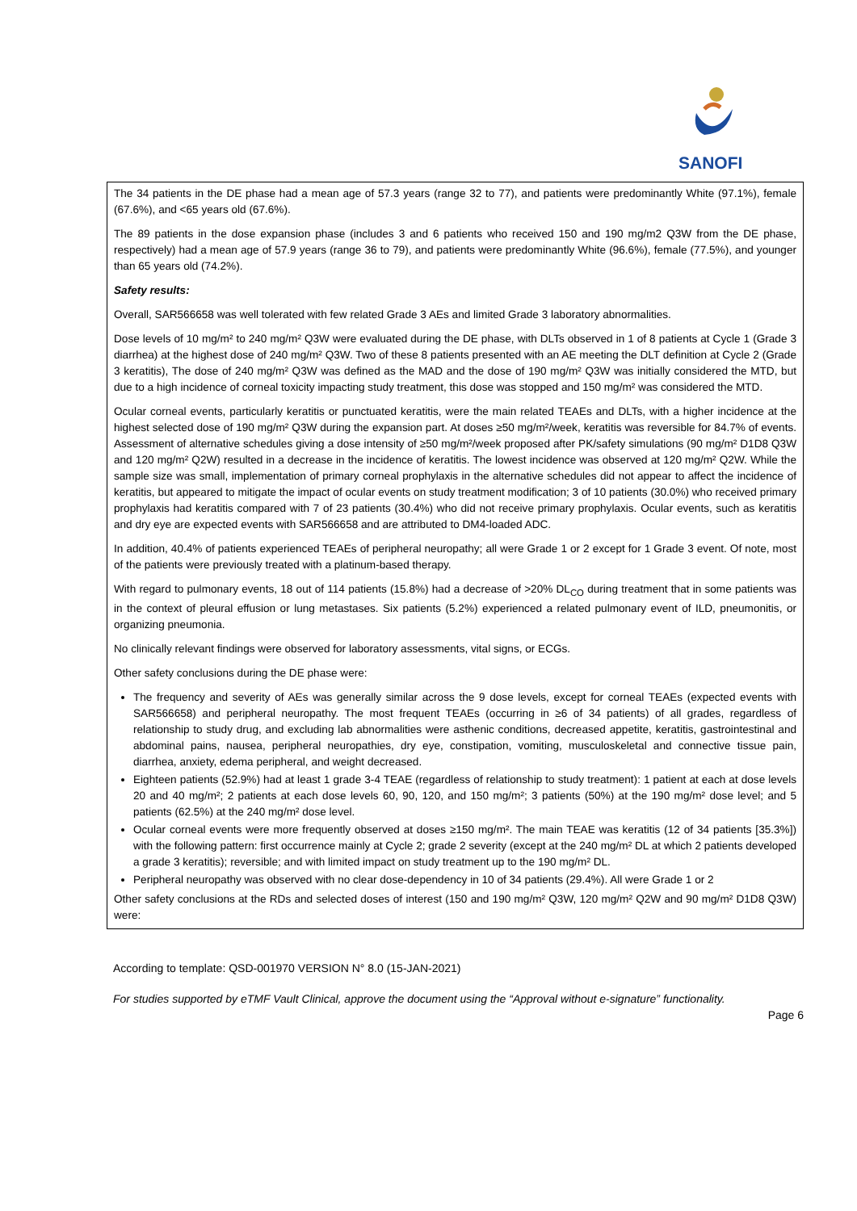SANOFI
The 34 patients in the DE phase had a mean age of 57.3 years (range 32 to 77), and patients were predominantly White (97.1%), female (67.6%), and <65 years old (67.6%).
The 89 patients in the dose expansion phase (includes 3 and 6 patients who received 150 and 190 mg/m2 Q3W from the DE phase, respectively) had a mean age of 57.9 years (range 36 to 79), and patients were predominantly White (96.6%), female (77.5%), and younger than 65 years old (74.2%).
Safety results:
Overall, SAR566658 was well tolerated with few related Grade 3 AEs and limited Grade 3 laboratory abnormalities.
Dose levels of 10 mg/m² to 240 mg/m² Q3W were evaluated during the DE phase, with DLTs observed in 1 of 8 patients at Cycle 1 (Grade 3 diarrhea) at the highest dose of 240 mg/m² Q3W. Two of these 8 patients presented with an AE meeting the DLT definition at Cycle 2 (Grade 3 keratitis), The dose of 240 mg/m² Q3W was defined as the MAD and the dose of 190 mg/m² Q3W was initially considered the MTD, but due to a high incidence of corneal toxicity impacting study treatment, this dose was stopped and 150 mg/m² was considered the MTD.
Ocular corneal events, particularly keratitis or punctuated keratitis, were the main related TEAEs and DLTs, with a higher incidence at the highest selected dose of 190 mg/m² Q3W during the expansion part. At doses ≥50 mg/m²/week, keratitis was reversible for 84.7% of events. Assessment of alternative schedules giving a dose intensity of ≥50 mg/m²/week proposed after PK/safety simulations (90 mg/m² D1D8 Q3W and 120 mg/m² Q2W) resulted in a decrease in the incidence of keratitis. The lowest incidence was observed at 120 mg/m² Q2W. While the sample size was small, implementation of primary corneal prophylaxis in the alternative schedules did not appear to affect the incidence of keratitis, but appeared to mitigate the impact of ocular events on study treatment modification; 3 of 10 patients (30.0%) who received primary prophylaxis had keratitis compared with 7 of 23 patients (30.4%) who did not receive primary prophylaxis. Ocular events, such as keratitis and dry eye are expected events with SAR566658 and are attributed to DM4-loaded ADC.
In addition, 40.4% of patients experienced TEAEs of peripheral neuropathy; all were Grade 1 or 2 except for 1 Grade 3 event. Of note, most of the patients were previously treated with a platinum-based therapy.
With regard to pulmonary events, 18 out of 114 patients (15.8%) had a decrease of >20% DL<sub>CO</sub> during treatment that in some patients was in the context of pleural effusion or lung metastases. Six patients (5.2%) experienced a related pulmonary event of ILD, pneumonitis, or organizing pneumonia.
No clinically relevant findings were observed for laboratory assessments, vital signs, or ECGs.
Other safety conclusions during the DE phase were:
The frequency and severity of AEs was generally similar across the 9 dose levels, except for corneal TEAEs (expected events with SAR566658) and peripheral neuropathy. The most frequent TEAEs (occurring in ≥6 of 34 patients) of all grades, regardless of relationship to study drug, and excluding lab abnormalities were asthenic conditions, decreased appetite, keratitis, gastrointestinal and abdominal pains, nausea, peripheral neuropathies, dry eye, constipation, vomiting, musculoskeletal and connective tissue pain, diarrhea, anxiety, edema peripheral, and weight decreased.
Eighteen patients (52.9%) had at least 1 grade 3-4 TEAE (regardless of relationship to study treatment): 1 patient at each at dose levels 20 and 40 mg/m²; 2 patients at each dose levels 60, 90, 120, and 150 mg/m²; 3 patients (50%) at the 190 mg/m² dose level; and 5 patients (62.5%) at the 240 mg/m² dose level.
Ocular corneal events were more frequently observed at doses ≥150 mg/m². The main TEAE was keratitis (12 of 34 patients [35.3%]) with the following pattern: first occurrence mainly at Cycle 2; grade 2 severity (except at the 240 mg/m² DL at which 2 patients developed a grade 3 keratitis); reversible; and with limited impact on study treatment up to the 190 mg/m² DL.
Peripheral neuropathy was observed with no clear dose-dependency in 10 of 34 patients (29.4%). All were Grade 1 or 2
Other safety conclusions at the RDs and selected doses of interest (150 and 190 mg/m² Q3W, 120 mg/m² Q2W and 90 mg/m² D1D8 Q3W) were:
According to template: QSD-001970 VERSION N° 8.0 (15-JAN-2021)
For studies supported by eTMF Vault Clinical, approve the document using the “Approval without e-signature” functionality.
Page 6